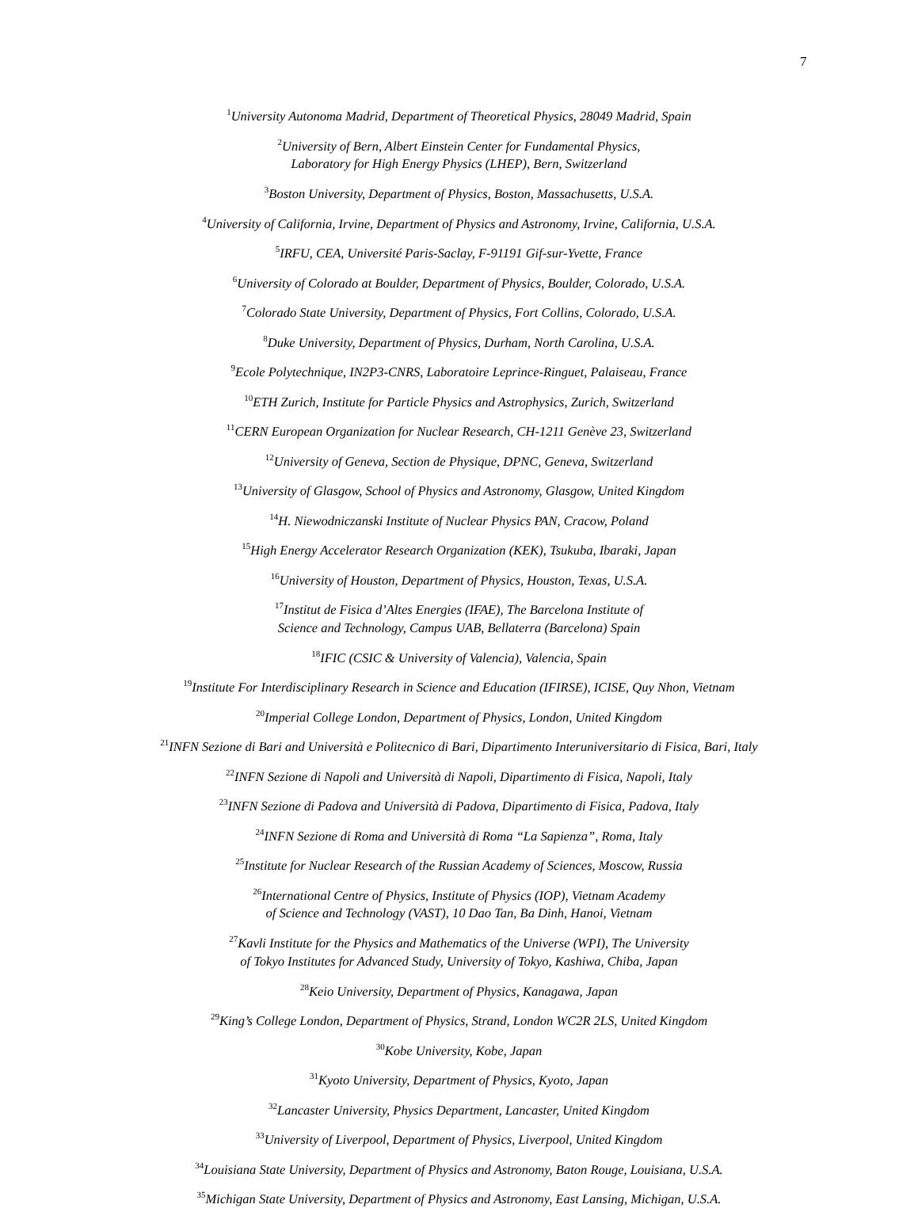7
<sup>1</sup> University Autonoma Madrid, Department of Theoretical Physics, 28049 Madrid, Spain
<sup>2</sup> University of Bern, Albert Einstein Center for Fundamental Physics,
Laboratory for High Energy Physics (LHEP), Bern, Switzerland
<sup>3</sup> Boston University, Department of Physics, Boston, Massachusetts, U.S.A.
<sup>4</sup> University of California, Irvine, Department of Physics and Astronomy, Irvine, California, U.S.A.
<sup>5</sup> IRFU, CEA, Université Paris-Saclay, F-91191 Gif-sur-Yvette, France
<sup>6</sup> University of Colorado at Boulder, Department of Physics, Boulder, Colorado, U.S.A.
<sup>7</sup> Colorado State University, Department of Physics, Fort Collins, Colorado, U.S.A.
<sup>8</sup> Duke University, Department of Physics, Durham, North Carolina, U.S.A.
<sup>9</sup> Ecole Polytechnique, IN2P3-CNRS, Laboratoire Leprince-Ringuet, Palaiseau, France
<sup>10</sup> ETH Zurich, Institute for Particle Physics and Astrophysics, Zurich, Switzerland
<sup>11</sup>CERN European Organization for Nuclear Research, CH-1211 Genève 23, Switzerland
<sup>12</sup> University of Geneva, Section de Physique, DPNC, Geneva, Switzerland
<sup>13</sup> University of Glasgow, School of Physics and Astronomy, Glasgow, United Kingdom
<sup>14</sup>H. Niewodniczanski Institute of Nuclear Physics PAN, Cracow, Poland
<sup>15</sup> High Energy Accelerator Research Organization (KEK), Tsukuba, Ibaraki, Japan
<sup>16</sup> University of Houston, Department of Physics, Houston, Texas, U.S.A.
<sup>17</sup> Institut de Fisica d’Altes Energies (IFAE), The Barcelona Institute of
Science and Technology, Campus UAB, Bellaterra (Barcelona) Spain
<sup>18</sup> IFIC (CSIC & University of Valencia), Valencia, Spain
<sup>19</sup> Institute For Interdisciplinary Research in Science and Education (IFIRSE), ICISE, Quy Nhon, Vietnam
<sup>20</sup> Imperial College London, Department of Physics, London, United Kingdom
<sup>21</sup> INFN Sezione di Bari and Università e Politecnico di Bari, Dipartimento Interuniversitario di Fisica, Bari, Italy
<sup>22</sup> INFN Sezione di Napoli and Università di Napoli, Dipartimento di Fisica, Napoli, Italy
<sup>23</sup> INFN Sezione di Padova and Università di Padova, Dipartimento di Fisica, Padova, Italy
<sup>24</sup> INFN Sezione di Roma and Università di Roma “La Sapienza”, Roma, Italy
<sup>25</sup> Institute for Nuclear Research of the Russian Academy of Sciences, Moscow, Russia
<sup>26</sup> International Centre of Physics, Institute of Physics (IOP), Vietnam Academy
of Science and Technology (VAST), 10 Dao Tan, Ba Dinh, Hanoi, Vietnam
<sup>27</sup> Kavli Institute for the Physics and Mathematics of the Universe (WPI), The University
of Tokyo Institutes for Advanced Study, University of Tokyo, Kashiwa, Chiba, Japan
<sup>28</sup> Keio University, Department of Physics, Kanagawa, Japan
<sup>29</sup> King’s College London, Department of Physics, Strand, London WC2R 2LS, United Kingdom
<sup>30</sup> Kobe University, Kobe, Japan
<sup>31</sup> Kyoto University, Department of Physics, Kyoto, Japan
<sup>32</sup> Lancaster University, Physics Department, Lancaster, United Kingdom
<sup>33</sup> University of Liverpool, Department of Physics, Liverpool, United Kingdom
<sup>34</sup> Louisiana State University, Department of Physics and Astronomy, Baton Rouge, Louisiana, U.S.A.
<sup>35</sup> Michigan State University, Department of Physics and Astronomy, East Lansing, Michigan, U.S.A.